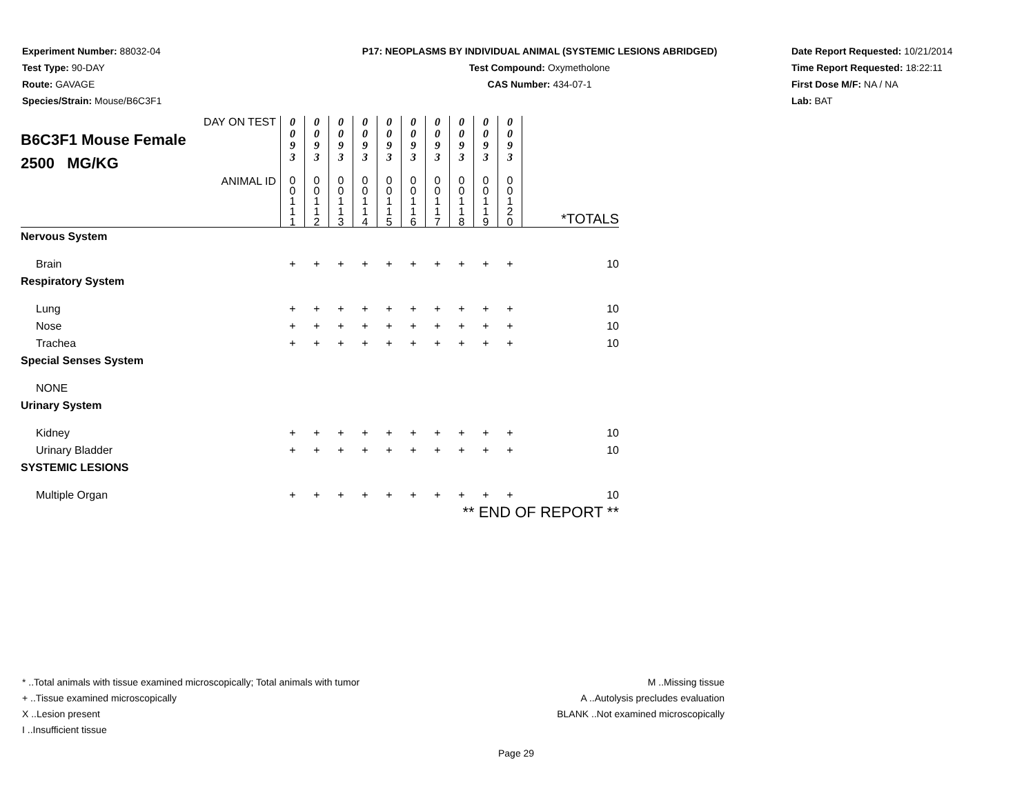Experiment Number: 88032-04
Test Type: 90-DAY
Route: GAVAGE
Species/Strain: Mouse/B6C3F1
P17: NEOPLASMS BY INDIVIDUAL ANIMAL (SYSTEMIC LESIONS ABRIDGED)
Test Compound: Oxymetholone
CAS Number: 434-07-1
Date Report Requested: 10/21/2014
Time Report Requested: 18:22:11
First Dose M/F: NA / NA
Lab: BAT
| DAY ON TEST B6C3F1 Mouse Female 2500 MG/KG | 0 0 9 3 | 0 0 9 3 | 0 0 9 3 | 0 0 9 3 | 0 0 9 3 | 0 0 9 3 | 0 0 9 3 | 0 0 9 3 | 0 0 9 3 | 0 0 9 3 | |
| ANIMAL ID | 0 0 1 1 1 | 0 0 1 1 2 | 0 0 1 1 3 | 0 0 1 1 4 | 0 0 1 1 5 | 0 0 1 1 6 | 0 0 1 1 7 | 0 0 1 1 8 | 0 0 1 1 9 | 0 0 1 2 0 | *TOTALS |
| Nervous System | | | | | | | | | | | |
| Brain | + | + | + | + | + | + | + | + | + | + | 10 |
| Respiratory System | | | | | | | | | | | |
| Lung | + | + | + | + | + | + | + | + | + | + | 10 |
| Nose | + | + | + | + | + | + | + | + | + | + | 10 |
| Trachea | + | + | + | + | + | + | + | + | + | + | 10 |
| Special Senses System | | | | | | | | | | | |
| NONE | | | | | | | | | | | |
| Urinary System | | | | | | | | | | | |
| Kidney | + | + | + | + | + | + | + | + | + | + | 10 |
| Urinary Bladder | + | + | + | + | + | + | + | + | + | + | 10 |
| SYSTEMIC LESIONS | | | | | | | | | | | |
| Multiple Organ | + | + | + | + | + | + | + | + | + | + | 10 |
| | | | | | | | ** END OF REPORT ** | | | | |
* ..Total animals with tissue examined microscopically; Total animals with tumor
+ ..Tissue examined microscopically
X ..Lesion present
I ..Insufficient tissue
M ..Missing tissue
A ..Autolysis precludes evaluation
BLANK ..Not examined microscopically
Page 29